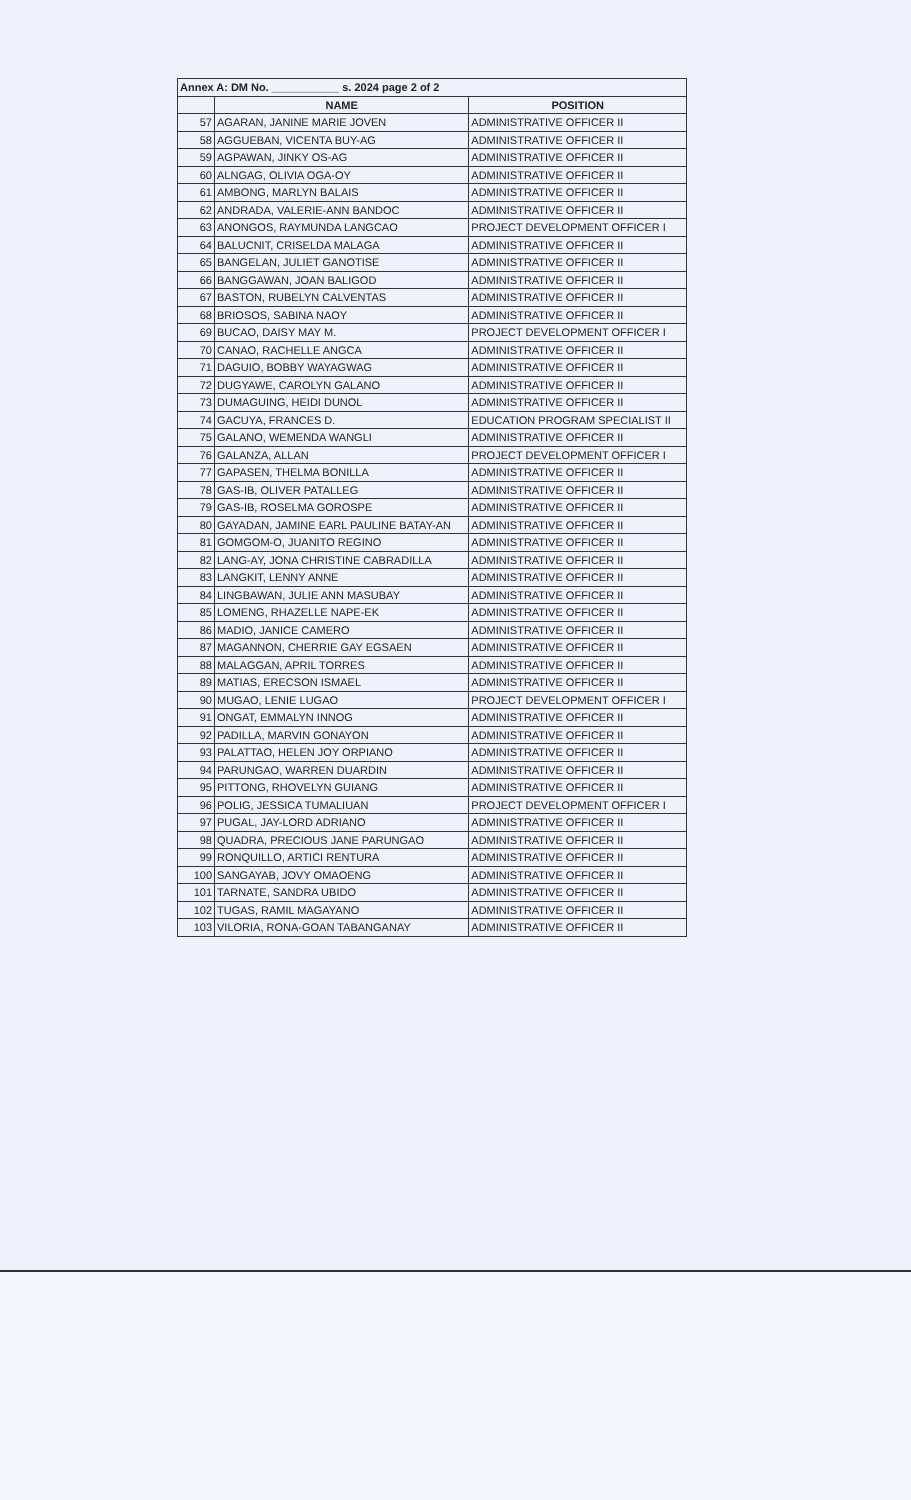| Annex A: DM No. ___________ s. 2024 page 2 of 2 | | |
| | NAME | POSITION |
| 57 | AGARAN, JANINE MARIE JOVEN | ADMINISTRATIVE OFFICER II |
| 58 | AGGUEBAN, VICENTA BUY-AG | ADMINISTRATIVE OFFICER II |
| 59 | AGPAWAN, JINKY OS-AG | ADMINISTRATIVE OFFICER II |
| 60 | ALNGAG, OLIVIA OGA-OY | ADMINISTRATIVE OFFICER II |
| 61 | AMBONG, MARLYN BALAIS | ADMINISTRATIVE OFFICER II |
| 62 | ANDRADA, VALERIE-ANN BANDOC | ADMINISTRATIVE OFFICER II |
| 63 | ANONGOS, RAYMUNDA LANGCAO | PROJECT DEVELOPMENT OFFICER I |
| 64 | BALUCNIT, CRISELDA MALAGA | ADMINISTRATIVE OFFICER II |
| 65 | BANGELAN, JULIET GANOTISE | ADMINISTRATIVE OFFICER II |
| 66 | BANGGAWAN, JOAN BALIGOD | ADMINISTRATIVE OFFICER II |
| 67 | BASTON, RUBELYN CALVENTAS | ADMINISTRATIVE OFFICER II |
| 68 | BRIOSOS, SABINA NAOY | ADMINISTRATIVE OFFICER II |
| 69 | BUCAO, DAISY MAY M. | PROJECT DEVELOPMENT OFFICER I |
| 70 | CANAO, RACHELLE ANGCA | ADMINISTRATIVE OFFICER II |
| 71 | DAGUIO, BOBBY WAYAGWAG | ADMINISTRATIVE OFFICER II |
| 72 | DUGYAWE, CAROLYN GALANO | ADMINISTRATIVE OFFICER II |
| 73 | DUMAGUING, HEIDI DUNOL | ADMINISTRATIVE OFFICER II |
| 74 | GACUYA, FRANCES D. | EDUCATION PROGRAM SPECIALIST II |
| 75 | GALANO, WEMENDA WANGLI | ADMINISTRATIVE OFFICER II |
| 76 | GALANZA, ALLAN | PROJECT DEVELOPMENT OFFICER I |
| 77 | GAPASEN, THELMA BONILLA | ADMINISTRATIVE OFFICER II |
| 78 | GAS-IB, OLIVER PATALLEG | ADMINISTRATIVE OFFICER II |
| 79 | GAS-IB, ROSELMA GOROSPE | ADMINISTRATIVE OFFICER II |
| 80 | GAYADAN, JAMINE EARL PAULINE BATAY-AN | ADMINISTRATIVE OFFICER II |
| 81 | GOMGOM-O, JUANITO REGINO | ADMINISTRATIVE OFFICER II |
| 82 | LANG-AY, JONA CHRISTINE CABRADILLA | ADMINISTRATIVE OFFICER II |
| 83 | LANGKIT, LENNY ANNE | ADMINISTRATIVE OFFICER II |
| 84 | LINGBAWAN, JULIE ANN MASUBAY | ADMINISTRATIVE OFFICER II |
| 85 | LOMENG, RHAZELLE NAPE-EK | ADMINISTRATIVE OFFICER II |
| 86 | MADIO, JANICE CAMERO | ADMINISTRATIVE OFFICER II |
| 87 | MAGANNON, CHERRIE GAY EGSAEN | ADMINISTRATIVE OFFICER II |
| 88 | MALAGGAN, APRIL TORRES | ADMINISTRATIVE OFFICER II |
| 89 | MATIAS, ERECSON ISMAEL | ADMINISTRATIVE OFFICER II |
| 90 | MUGAO, LENIE LUGAO | PROJECT DEVELOPMENT OFFICER I |
| 91 | ONGAT, EMMALYN INNOG | ADMINISTRATIVE OFFICER II |
| 92 | PADILLA, MARVIN GONAYON | ADMINISTRATIVE OFFICER II |
| 93 | PALATTAO, HELEN JOY ORPIANO | ADMINISTRATIVE OFFICER II |
| 94 | PARUNGAO, WARREN DUARDIN | ADMINISTRATIVE OFFICER II |
| 95 | PITTONG, RHOVELYN GUIANG | ADMINISTRATIVE OFFICER II |
| 96 | POLIG, JESSICA TUMALIUAN | PROJECT DEVELOPMENT OFFICER I |
| 97 | PUGAL, JAY-LORD ADRIANO | ADMINISTRATIVE OFFICER II |
| 98 | QUADRA, PRECIOUS JANE PARUNGAO | ADMINISTRATIVE OFFICER II |
| 99 | RONQUILLO, ARTICI RENTURA | ADMINISTRATIVE OFFICER II |
| 100 | SANGAYAB, JOVY OMAOENG | ADMINISTRATIVE OFFICER II |
| 101 | TARNATE, SANDRA UBIDO | ADMINISTRATIVE OFFICER II |
| 102 | TUGAS, RAMIL MAGAYANO | ADMINISTRATIVE OFFICER II |
| 103 | VILORIA, RONA-GOAN TABANGANAY | ADMINISTRATIVE OFFICER II |